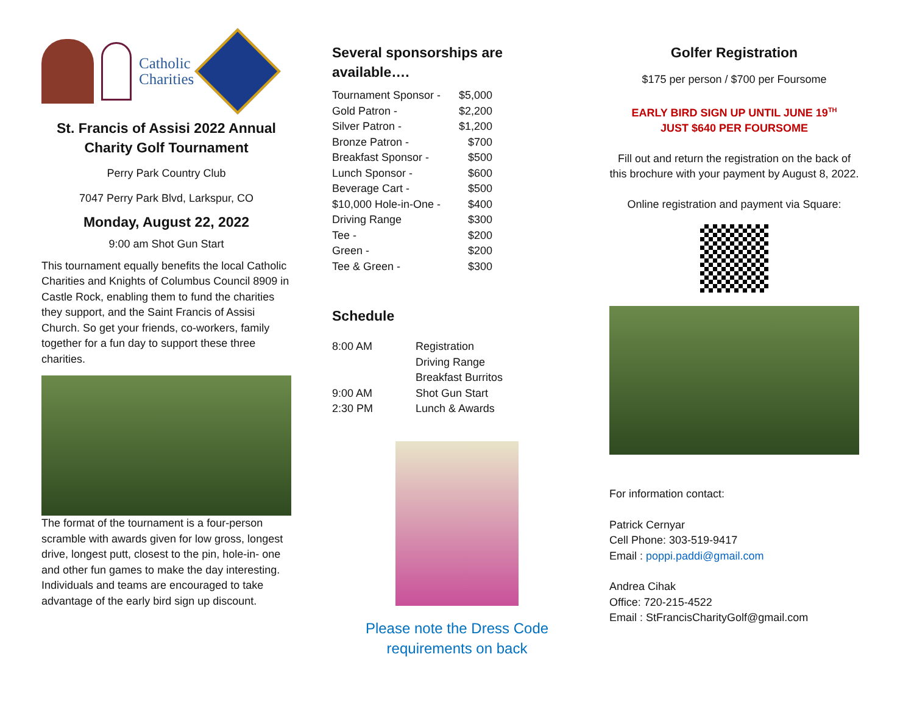Catholic
Charities
St. Francis of Assisi 2022 Annual Charity Golf Tournament
Perry Park Country Club
7047 Perry Park Blvd, Larkspur, CO
Monday, August 22, 2022
9:00 am Shot Gun Start
This tournament equally benefits the local Catholic Charities and Knights of Columbus Council 8909 in Castle Rock, enabling them to fund the charities they support, and the Saint Francis of Assisi Church. So get your friends, co-workers, family together for a fun day to support these three charities.
The format of the tournament is a four-person scramble with awards given for low gross, longest drive, longest putt, closest to the pin, hole-in- one and other fun games to make the day interesting. Individuals and teams are encouraged to take advantage of the early bird sign up discount.
Several sponsorships are available….
| Tournament Sponsor - | $5,000 |
| Gold Patron - | $2,200 |
| Silver Patron - | $1,200 |
| Bronze Patron - | $700 |
| Breakfast Sponsor - | $500 |
| Lunch Sponsor - | $600 |
| Beverage Cart - | $500 |
| $10,000 Hole-in-One - | $400 |
| Driving Range | $300 |
| Tee - | $200 |
| Green - | $200 |
| Tee & Green - | $300 |
Schedule
| 8:00 AM | Registration Driving Range Breakfast Burritos |
| 9:00 AM | Shot Gun Start |
| 2:30 PM | Lunch & Awards |
Please note the Dress Code requirements on back
Golfer Registration
$175 per person / $700 per Foursome
EARLY BIRD SIGN UP UNTIL JUNE 19<sup>TH</sup>
JUST $640 PER FOURSOME
Fill out and return the registration on the back of this brochure with your payment by August 8, 2022.
Online registration and payment via Square:
For information contact:
Patrick Cernyar
Cell Phone: 303-519-9417
Email : poppi.paddi@gmail.com
Andrea Cihak
Office: 720-215-4522
Email : StFrancisCharityGolf@gmail.com